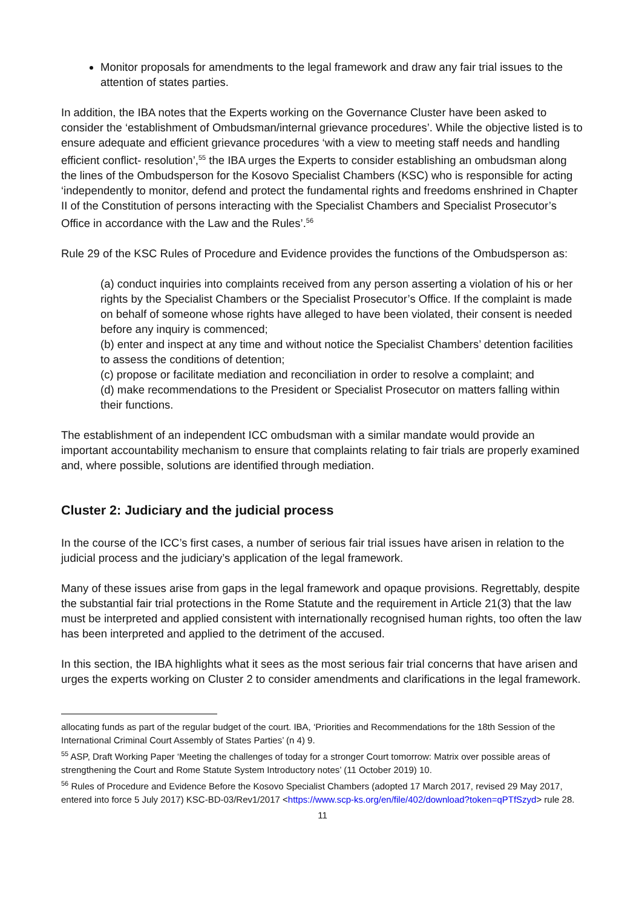Monitor proposals for amendments to the legal framework and draw any fair trial issues to the attention of states parties.
In addition, the IBA notes that the Experts working on the Governance Cluster have been asked to consider the ‘establishment of Ombudsman/internal grievance procedures’. While the objective listed is to ensure adequate and efficient grievance procedures ‘with a view to meeting staff needs and handling efficient conflict- resolution’,<sup>55</sup> the IBA urges the Experts to consider establishing an ombudsman along the lines of the Ombudsperson for the Kosovo Specialist Chambers (KSC) who is responsible for acting ‘independently to monitor, defend and protect the fundamental rights and freedoms enshrined in Chapter II of the Constitution of persons interacting with the Specialist Chambers and Specialist Prosecutor’s Office in accordance with the Law and the Rules’.<sup>56</sup>
Rule 29 of the KSC Rules of Procedure and Evidence provides the functions of the Ombudsperson as:
(a) conduct inquiries into complaints received from any person asserting a violation of his or her rights by the Specialist Chambers or the Specialist Prosecutor’s Office. If the complaint is made on behalf of someone whose rights have alleged to have been violated, their consent is needed before any inquiry is commenced;
(b) enter and inspect at any time and without notice the Specialist Chambers’ detention facilities to assess the conditions of detention;
(c) propose or facilitate mediation and reconciliation in order to resolve a complaint; and
(d) make recommendations to the President or Specialist Prosecutor on matters falling within their functions.
The establishment of an independent ICC ombudsman with a similar mandate would provide an important accountability mechanism to ensure that complaints relating to fair trials are properly examined and, where possible, solutions are identified through mediation.
Cluster 2: Judiciary and the judicial process
In the course of the ICC’s first cases, a number of serious fair trial issues have arisen in relation to the judicial process and the judiciary’s application of the legal framework.
Many of these issues arise from gaps in the legal framework and opaque provisions. Regrettably, despite the substantial fair trial protections in the Rome Statute and the requirement in Article 21(3) that the law must be interpreted and applied consistent with internationally recognised human rights, too often the law has been interpreted and applied to the detriment of the accused.
In this section, the IBA highlights what it sees as the most serious fair trial concerns that have arisen and urges the experts working on Cluster 2 to consider amendments and clarifications in the legal framework.
allocating funds as part of the regular budget of the court. IBA, ‘Priorities and Recommendations for the 18th Session of the International Criminal Court Assembly of States Parties’ (n 4) 9.
<sup>55</sup> ASP, Draft Working Paper ‘Meeting the challenges of today for a stronger Court tomorrow: Matrix over possible areas of strengthening the Court and Rome Statute System Introductory notes’ (11 October 2019) 10.
<sup>56</sup> Rules of Procedure and Evidence Before the Kosovo Specialist Chambers (adopted 17 March 2017, revised 29 May 2017, entered into force 5 July 2017) KSC-BD-03/Rev1/2017 <https://www.scp-ks.org/en/file/402/download?token=qPTfSzyd> rule 28.
11